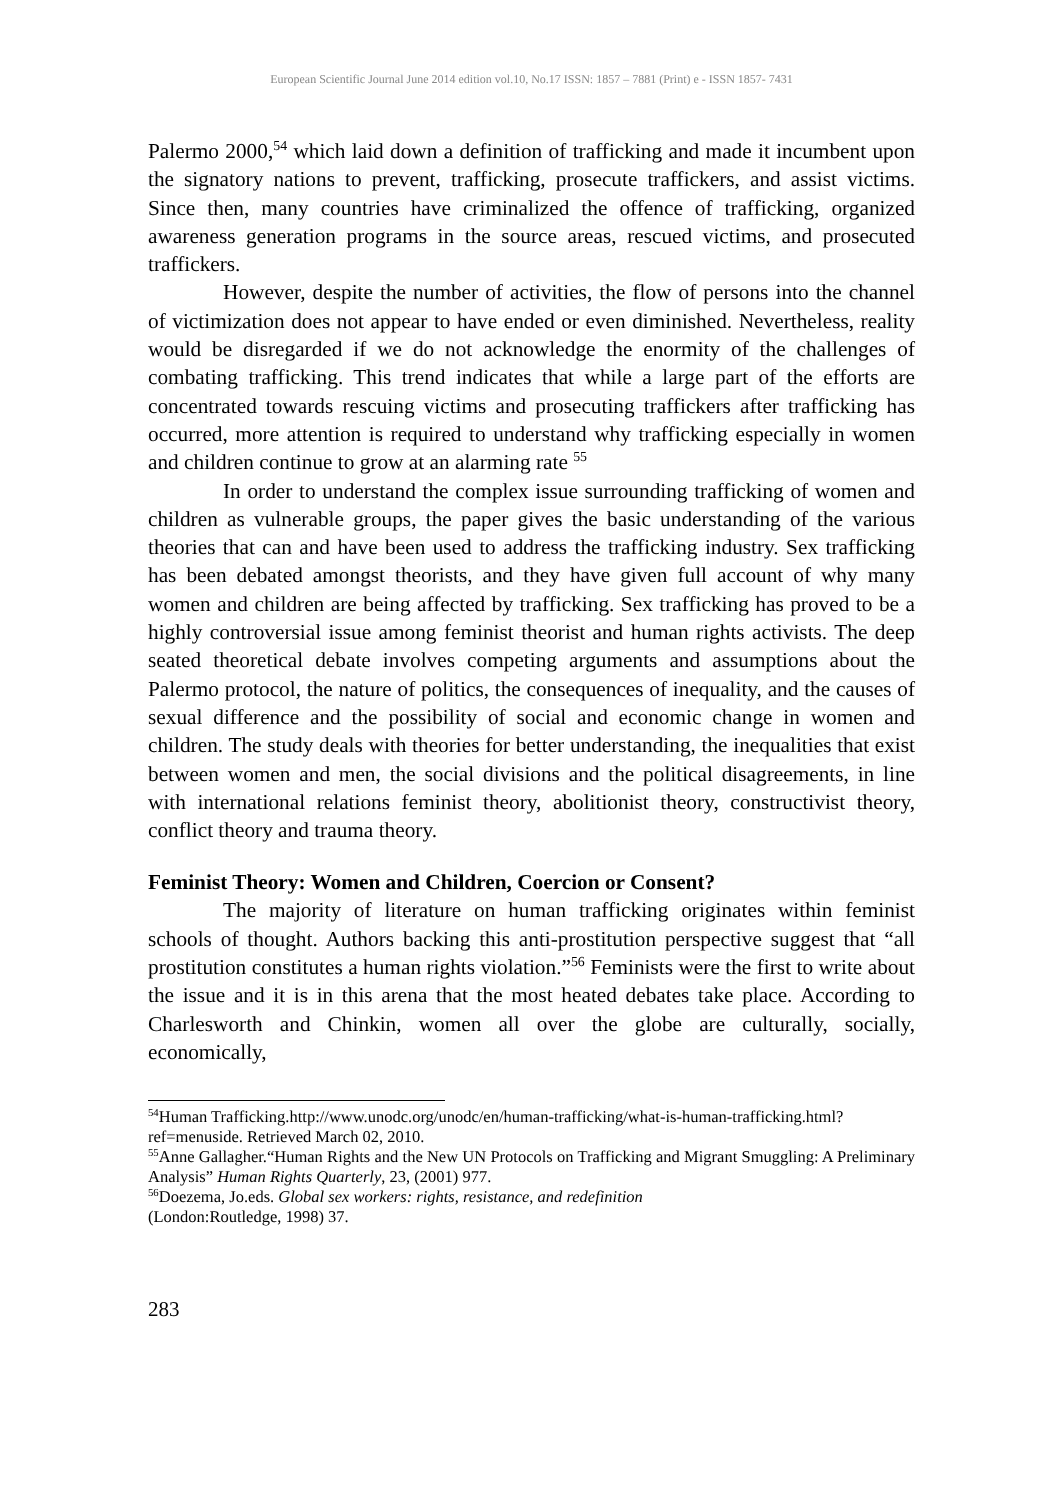European Scientific Journal June 2014 edition vol.10, No.17 ISSN: 1857 – 7881 (Print) e - ISSN 1857- 7431
Palermo 2000,<sup>54</sup> which laid down a definition of trafficking and made it incumbent upon the signatory nations to prevent, trafficking, prosecute traffickers, and assist victims. Since then, many countries have criminalized the offence of trafficking, organized awareness generation programs in the source areas, rescued victims, and prosecuted traffickers.
However, despite the number of activities, the flow of persons into the channel of victimization does not appear to have ended or even diminished. Nevertheless, reality would be disregarded if we do not acknowledge the enormity of the challenges of combating trafficking. This trend indicates that while a large part of the efforts are concentrated towards rescuing victims and prosecuting traffickers after trafficking has occurred, more attention is required to understand why trafficking especially in women and children continue to grow at an alarming rate <sup>55</sup>
In order to understand the complex issue surrounding trafficking of women and children as vulnerable groups, the paper gives the basic understanding of the various theories that can and have been used to address the trafficking industry. Sex trafficking has been debated amongst theorists, and they have given full account of why many women and children are being affected by trafficking. Sex trafficking has proved to be a highly controversial issue among feminist theorist and human rights activists. The deep seated theoretical debate involves competing arguments and assumptions about the Palermo protocol, the nature of politics, the consequences of inequality, and the causes of sexual difference and the possibility of social and economic change in women and children. The study deals with theories for better understanding, the inequalities that exist between women and men, the social divisions and the political disagreements, in line with international relations feminist theory, abolitionist theory, constructivist theory, conflict theory and trauma theory.
Feminist Theory: Women and Children, Coercion or Consent?
The majority of literature on human trafficking originates within feminist schools of thought. Authors backing this anti-prostitution perspective suggest that “all prostitution constitutes a human rights violation.”<sup>56</sup> Feminists were the first to write about the issue and it is in this arena that the most heated debates take place. According to Charlesworth and Chinkin, women all over the globe are culturally, socially, economically,
<sup>54</sup> Human Trafficking.http://www.unodc.org/unodc/en/human-trafficking/what-is-human-trafficking.html?ref=menuside. Retrieved March 02, 2010.
<sup>55</sup> Anne Gallagher.“Human Rights and the New UN Protocols on Trafficking and Migrant Smuggling: A Preliminary Analysis” Human Rights Quarterly, 23, (2001) 977.
<sup>56</sup> Doezema, Jo.eds. Global sex workers: rights, resistance, and redefinition
(London:Routledge, 1998) 37.
283